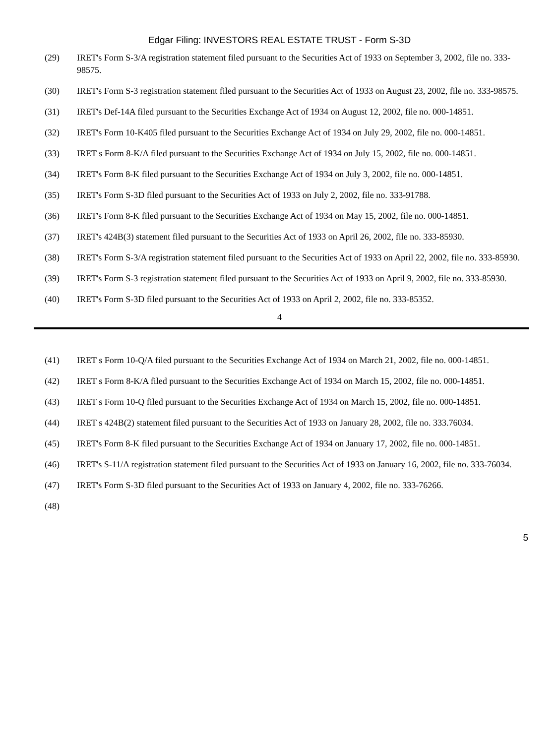Edgar Filing: INVESTORS REAL ESTATE TRUST - Form S-3D
(29) IRET's Form S-3/A registration statement filed pursuant to the Securities Act of 1933 on September 3, 2002, file no. 333-98575.
(30) IRET's Form S-3 registration statement filed pursuant to the Securities Act of 1933 on August 23, 2002, file no. 333-98575.
(31) IRET's Def-14A filed pursuant to the Securities Exchange Act of 1934 on August 12, 2002, file no. 000-14851.
(32) IRET's Form 10-K405 filed pursuant to the Securities Exchange Act of 1934 on July 29, 2002, file no. 000-14851.
(33) IRET s Form 8-K/A filed pursuant to the Securities Exchange Act of 1934 on July 15, 2002, file no. 000-14851.
(34) IRET's Form 8-K filed pursuant to the Securities Exchange Act of 1934 on July 3, 2002, file no. 000-14851.
(35) IRET's Form S-3D filed pursuant to the Securities Act of 1933 on July 2, 2002, file no. 333-91788.
(36) IRET's Form 8-K filed pursuant to the Securities Exchange Act of 1934 on May 15, 2002, file no. 000-14851.
(37) IRET's 424B(3) statement filed pursuant to the Securities Act of 1933 on April 26, 2002, file no. 333-85930.
(38) IRET's Form S-3/A registration statement filed pursuant to the Securities Act of 1933 on April 22, 2002, file no. 333-85930.
(39) IRET's Form S-3 registration statement filed pursuant to the Securities Act of 1933 on April 9, 2002, file no. 333-85930.
(40) IRET's Form S-3D filed pursuant to the Securities Act of 1933 on April 2, 2002, file no. 333-85352.
4
(41) IRET s Form 10-Q/A filed pursuant to the Securities Exchange Act of 1934 on March 21, 2002, file no. 000-14851.
(42) IRET s Form 8-K/A filed pursuant to the Securities Exchange Act of 1934 on March 15, 2002, file no. 000-14851.
(43) IRET s Form 10-Q filed pursuant to the Securities Exchange Act of 1934 on March 15, 2002, file no. 000-14851.
(44) IRET s 424B(2) statement filed pursuant to the Securities Act of 1933 on January 28, 2002, file no. 333.76034.
(45) IRET's Form 8-K filed pursuant to the Securities Exchange Act of 1934 on January 17, 2002, file no. 000-14851.
(46) IRET's S-11/A registration statement filed pursuant to the Securities Act of 1933 on January 16, 2002, file no. 333-76034.
(47) IRET's Form S-3D filed pursuant to the Securities Act of 1933 on January 4, 2002, file no. 333-76266.
(48)
5